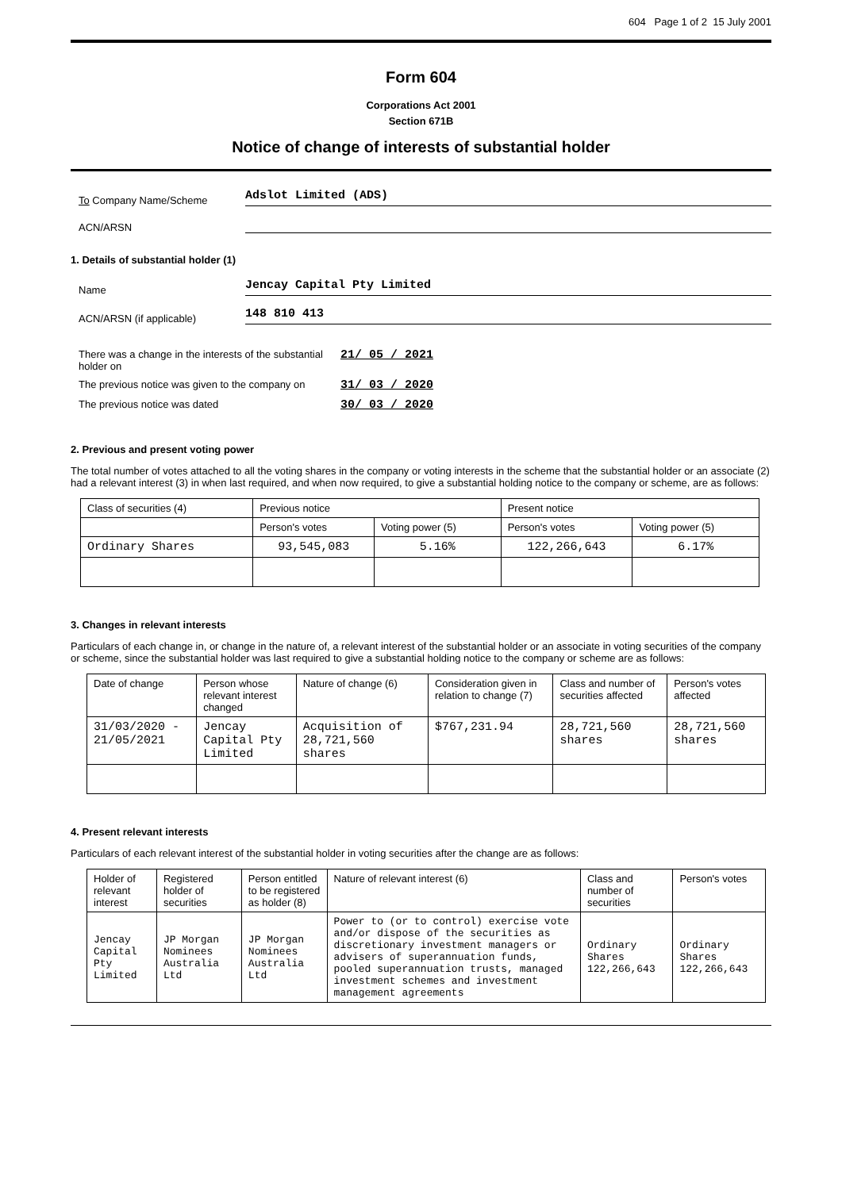604 Page 1 of 2 15 July 2001
Form 604
Corporations Act 2001
Section 671B
Notice of change of interests of substantial holder
To Company Name/Scheme
Adslot Limited (ADS)
ACN/ARSN
1. Details of substantial holder (1)
Name
Jencay Capital Pty Limited
ACN/ARSN (if applicable)
148 810 413
There was a change in the interests of the substantial holder on 21/ 05 / 2021
The previous notice was given to the company on 31/ 03 / 2020
The previous notice was dated 30/ 03 / 2020
2. Previous and present voting power
The total number of votes attached to all the voting shares in the company or voting interests in the scheme that the substantial holder or an associate (2) had a relevant interest (3) in when last required, and when now required, to give a substantial holding notice to the company or scheme, are as follows:
| Class of securities (4) | Previous notice | | Present notice | |
| --- | --- | --- | --- | --- |
| | Person's votes | Voting power (5) | Person's votes | Voting power (5) |
| Ordinary Shares | 93,545,083 | 5.16% | 122,266,643 | 6.17% |
3. Changes in relevant interests
Particulars of each change in, or change in the nature of, a relevant interest of the substantial holder or an associate in voting securities of the company or scheme, since the substantial holder was last required to give a substantial holding notice to the company or scheme are as follows:
| Date of change | Person whose relevant interest changed | Nature of change (6) | Consideration given in relation to change (7) | Class and number of securities affected | Person's votes affected |
| --- | --- | --- | --- | --- | --- |
| 31/03/2020 - 21/05/2021 | Jencay Capital Pty Limited | Acquisition of 28,721,560 shares | $767,231.94 | 28,721,560 shares | 28,721,560 shares |
4. Present relevant interests
Particulars of each relevant interest of the substantial holder in voting securities after the change are as follows:
| Holder of relevant interest | Registered holder of securities | Person entitled to be registered as holder (8) | Nature of relevant interest (6) | Class and number of securities | Person's votes |
| --- | --- | --- | --- | --- | --- |
| Jencay Capital Pty Limited | JP Morgan Nominees Australia Ltd | JP Morgan Nominees Australia Ltd | Power to (or to control) exercise vote and/or dispose of the securities as discretionary investment managers or advisers of superannuation funds, pooled superannuation trusts, managed investment schemes and investment management agreements | Ordinary Shares 122,266,643 | Ordinary Shares 122,266,643 |